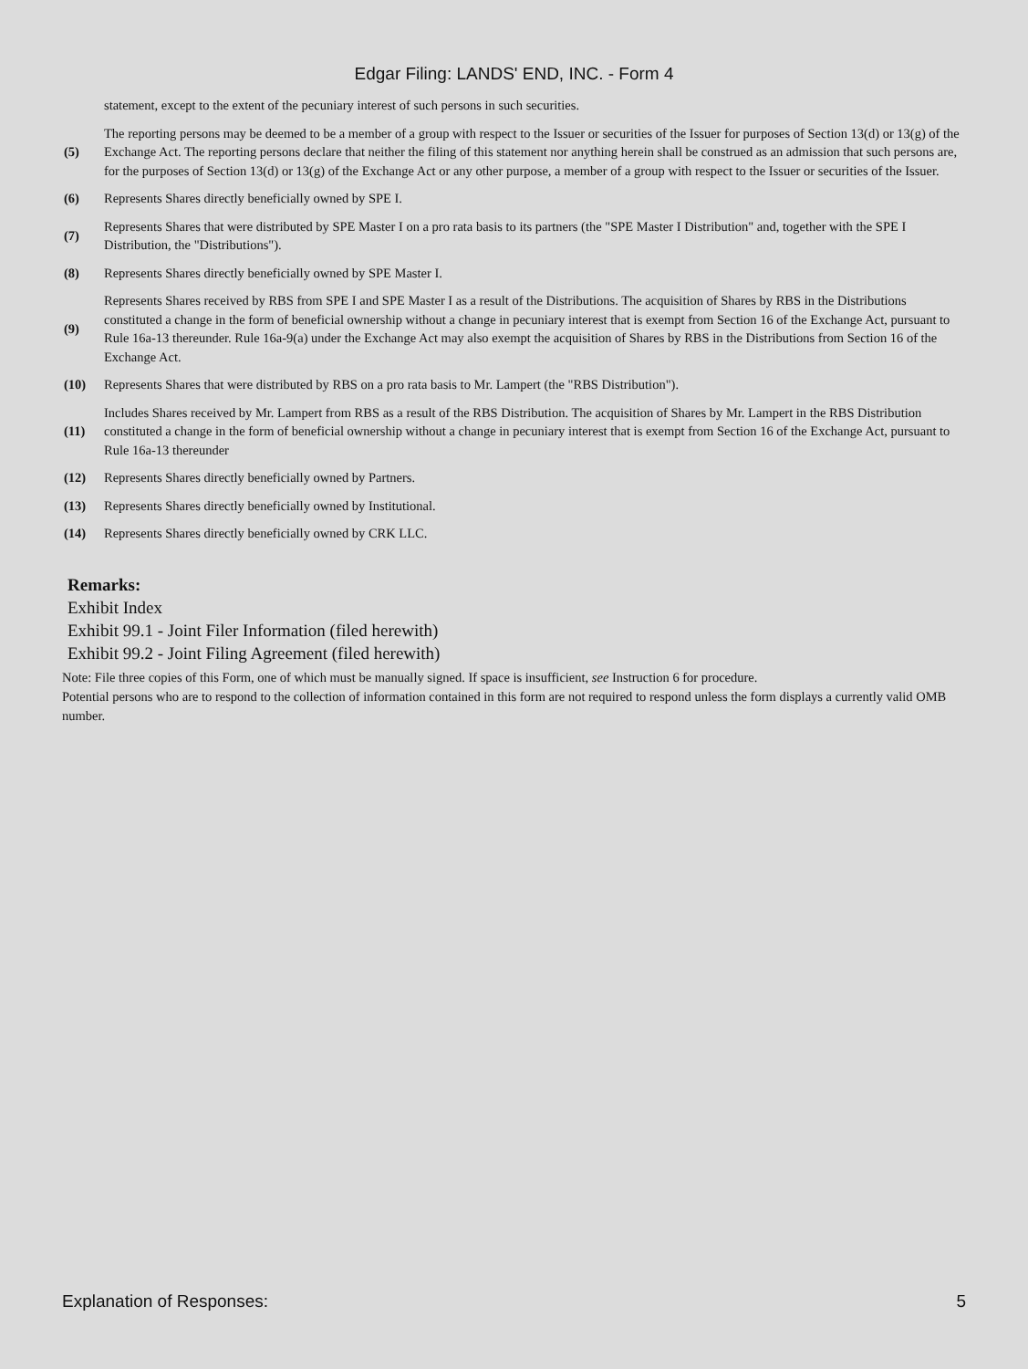Edgar Filing: LANDS' END, INC. - Form 4
| | statement, except to the extent of the pecuniary interest of such persons in such securities. |
| (5) | The reporting persons may be deemed to be a member of a group with respect to the Issuer or securities of the Issuer for purposes of Section 13(d) or 13(g) of the Exchange Act. The reporting persons declare that neither the filing of this statement nor anything herein shall be construed as an admission that such persons are, for the purposes of Section 13(d) or 13(g) of the Exchange Act or any other purpose, a member of a group with respect to the Issuer or securities of the Issuer. |
| (6) | Represents Shares directly beneficially owned by SPE I. |
| (7) | Represents Shares that were distributed by SPE Master I on a pro rata basis to its partners (the "SPE Master I Distribution" and, together with the SPE I Distribution, the "Distributions"). |
| (8) | Represents Shares directly beneficially owned by SPE Master I. |
| (9) | Represents Shares received by RBS from SPE I and SPE Master I as a result of the Distributions. The acquisition of Shares by RBS in the Distributions constituted a change in the form of beneficial ownership without a change in pecuniary interest that is exempt from Section 16 of the Exchange Act, pursuant to Rule 16a-13 thereunder. Rule 16a-9(a) under the Exchange Act may also exempt the acquisition of Shares by RBS in the Distributions from Section 16 of the Exchange Act. |
| (10) | Represents Shares that were distributed by RBS on a pro rata basis to Mr. Lampert (the "RBS Distribution"). |
| (11) | Includes Shares received by Mr. Lampert from RBS as a result of the RBS Distribution. The acquisition of Shares by Mr. Lampert in the RBS Distribution constituted a change in the form of beneficial ownership without a change in pecuniary interest that is exempt from Section 16 of the Exchange Act, pursuant to Rule 16a-13 thereunder |
| (12) | Represents Shares directly beneficially owned by Partners. |
| (13) | Represents Shares directly beneficially owned by Institutional. |
| (14) | Represents Shares directly beneficially owned by CRK LLC. |
Remarks:
Exhibit Index
Exhibit 99.1 - Joint Filer Information (filed herewith)
Exhibit 99.2 - Joint Filing Agreement (filed herewith)
Note: File three copies of this Form, one of which must be manually signed. If space is insufficient, see Instruction 6 for procedure.
Potential persons who are to respond to the collection of information contained in this form are not required to respond unless the form displays a currently valid OMB number.
Explanation of Responses: 5